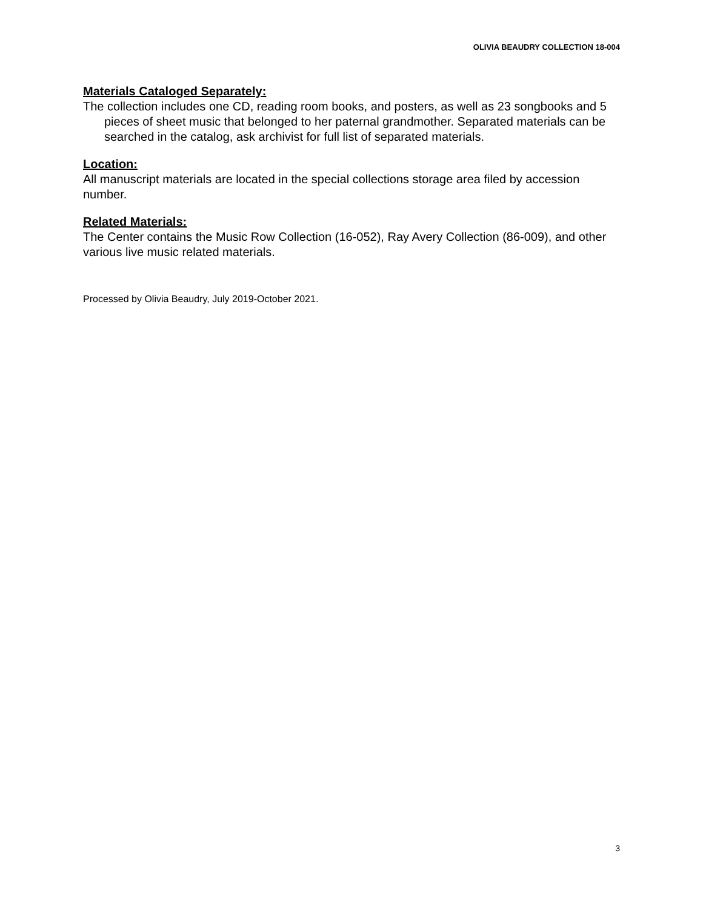OLIVIA BEAUDRY COLLECTION 18-004
Materials Cataloged Separately:
The collection includes one CD, reading room books, and posters, as well as 23 songbooks and 5 pieces of sheet music that belonged to her paternal grandmother. Separated materials can be searched in the catalog, ask archivist for full list of separated materials.
Location:
All manuscript materials are located in the special collections storage area filed by accession number.
Related Materials:
The Center contains the Music Row Collection (16-052), Ray Avery Collection (86-009), and other various live music related materials.
Processed by Olivia Beaudry, July 2019-October 2021.
3